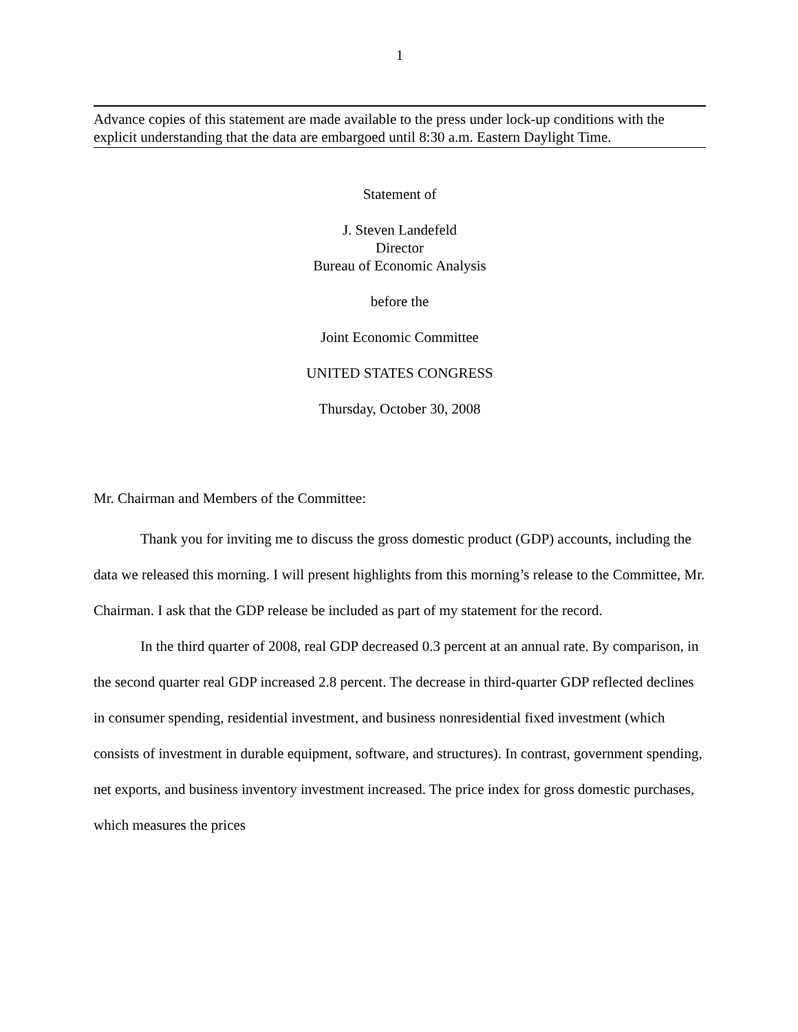1
Advance copies of this statement are made available to the press under lock-up conditions with the explicit understanding that the data are embargoed until 8:30 a.m. Eastern Daylight Time.
Statement of
J. Steven Landefeld
Director
Bureau of Economic Analysis
before the
Joint Economic Committee
UNITED STATES CONGRESS
Thursday, October 30, 2008
Mr. Chairman and Members of the Committee:
Thank you for inviting me to discuss the gross domestic product (GDP) accounts, including the data we released this morning. I will present highlights from this morning’s release to the Committee, Mr. Chairman. I ask that the GDP release be included as part of my statement for the record.
In the third quarter of 2008, real GDP decreased 0.3 percent at an annual rate. By comparison, in the second quarter real GDP increased 2.8 percent. The decrease in third-quarter GDP reflected declines in consumer spending, residential investment, and business nonresidential fixed investment (which consists of investment in durable equipment, software, and structures). In contrast, government spending, net exports, and business inventory investment increased. The price index for gross domestic purchases, which measures the prices